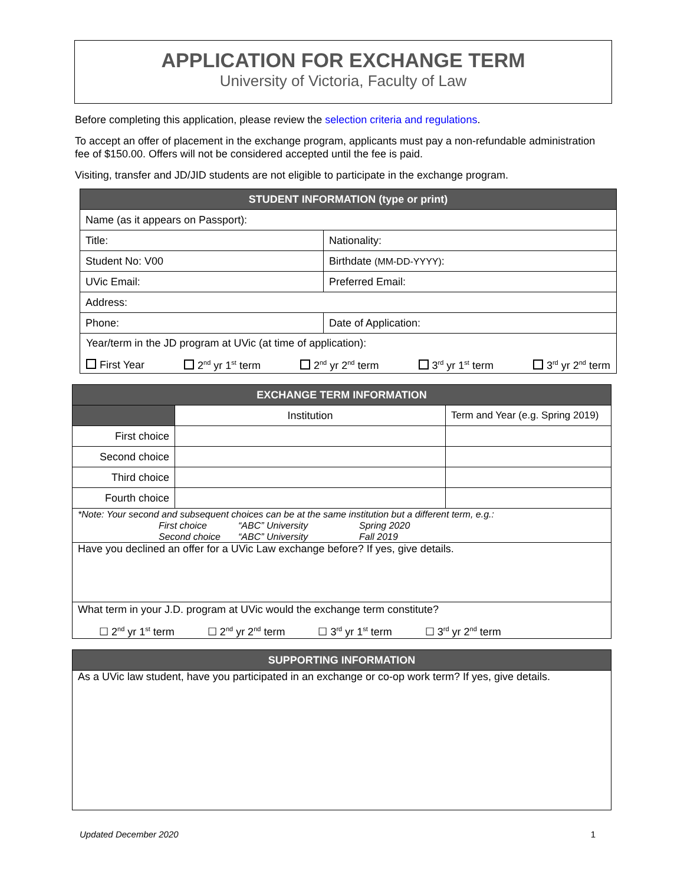APPLICATION FOR EXCHANGE TERM
University of Victoria, Faculty of Law
Before completing this application, please review the selection criteria and regulations.
To accept an offer of placement in the exchange program, applicants must pay a non-refundable administration fee of $150.00. Offers will not be considered accepted until the fee is paid.
Visiting, transfer and JD/JID students are not eligible to participate in the exchange program.
| STUDENT INFORMATION (type or print) | |
| --- | --- |
| Name (as it appears on Passport): | |
| Title: | Nationality: |
| Student No: V00 | Birthdate (MM-DD-YYYY) : |
| UVic Email: | Preferred Email: |
| Address: | |
| Phone: | Date of Application: |
| Year/term in the JD program at UVic (at time of application): First Year 2<sup>nd</sup> yr 1<sup>st</sup> term 2<sup>nd</sup> yr 2<sup>nd</sup> term 3<sup>rd</sup> yr 1<sup>st</sup> term 3<sup>rd</sup> yr 2<sup>nd</sup> term | |
| EXCHANGE TERM INFORMATION | | |
| --- | --- | --- |
| | Institution | Term and Year (e.g. Spring 2019) |
| First choice | | |
| Second choice | | |
| Third choice | | |
| Fourth choice | | |
| *Note: Your second and subsequent choices can be at the same institution but a different term, e.g.: First choice “ABC” University Spring 2020 Second choice “ABC” University Fall 2019 | | |
| Have you declined an offer for a UVic Law exchange before? If yes, give details. | | |
| What term in your J.D. program at UVic would the exchange term constitute? ☐ 2<sup>nd</sup> yr 1<sup>st</sup> term ☐ 2<sup>nd</sup> yr 2<sup>nd</sup> term ☐ 3<sup>rd</sup> yr 1<sup>st</sup> term ☐ 3<sup>rd</sup> yr 2<sup>nd</sup> term | | |
| SUPPORTING INFORMATION |
| --- |
| As a UVic law student, have you participated in an exchange or co-op work term? If yes, give details. |
Updated December 2020 1